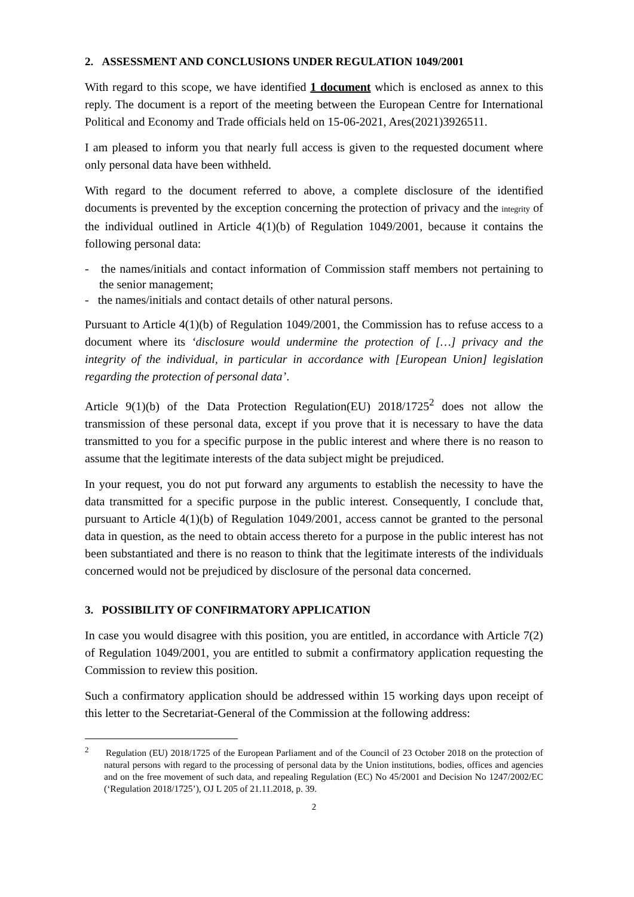2. ASSESSMENT AND CONCLUSIONS UNDER REGULATION 1049/2001
With regard to this scope, we have identified 1 document which is enclosed as annex to this reply. The document is a report of the meeting between the European Centre for International Political and Economy and Trade officials held on 15-06-2021, Ares(2021)3926511.
I am pleased to inform you that nearly full access is given to the requested document where only personal data have been withheld.
With regard to the document referred to above, a complete disclosure of the identified documents is prevented by the exception concerning the protection of privacy and the integrity of the individual outlined in Article 4(1)(b) of Regulation 1049/2001, because it contains the following personal data:
- the names/initials and contact information of Commission staff members not pertaining to the senior management;
- the names/initials and contact details of other natural persons.
Pursuant to Article 4(1)(b) of Regulation 1049/2001, the Commission has to refuse access to a document where its ‘disclosure would undermine the protection of […] privacy and the integrity of the individual, in particular in accordance with [European Union] legislation regarding the protection of personal data’.
Article 9(1)(b) of the Data Protection Regulation(EU) 2018/1725<sup>2</sup> does not allow the transmission of these personal data, except if you prove that it is necessary to have the data transmitted to you for a specific purpose in the public interest and where there is no reason to assume that the legitimate interests of the data subject might be prejudiced.
In your request, you do not put forward any arguments to establish the necessity to have the data transmitted for a specific purpose in the public interest. Consequently, I conclude that, pursuant to Article 4(1)(b) of Regulation 1049/2001, access cannot be granted to the personal data in question, as the need to obtain access thereto for a purpose in the public interest has not been substantiated and there is no reason to think that the legitimate interests of the individuals concerned would not be prejudiced by disclosure of the personal data concerned.
3. POSSIBILITY OF CONFIRMATORY APPLICATION
In case you would disagree with this position, you are entitled, in accordance with Article 7(2) of Regulation 1049/2001, you are entitled to submit a confirmatory application requesting the Commission to review this position.
Such a confirmatory application should be addressed within 15 working days upon receipt of this letter to the Secretariat-General of the Commission at the following address:
<sup>2</sup> Regulation (EU) 2018/1725 of the European Parliament and of the Council of 23 October 2018 on the protection of natural persons with regard to the processing of personal data by the Union institutions, bodies, offices and agencies and on the free movement of such data, and repealing Regulation (EC) No 45/2001 and Decision No 1247/2002/EC (‘Regulation 2018/1725’), OJ L 205 of 21.11.2018, p. 39.
2